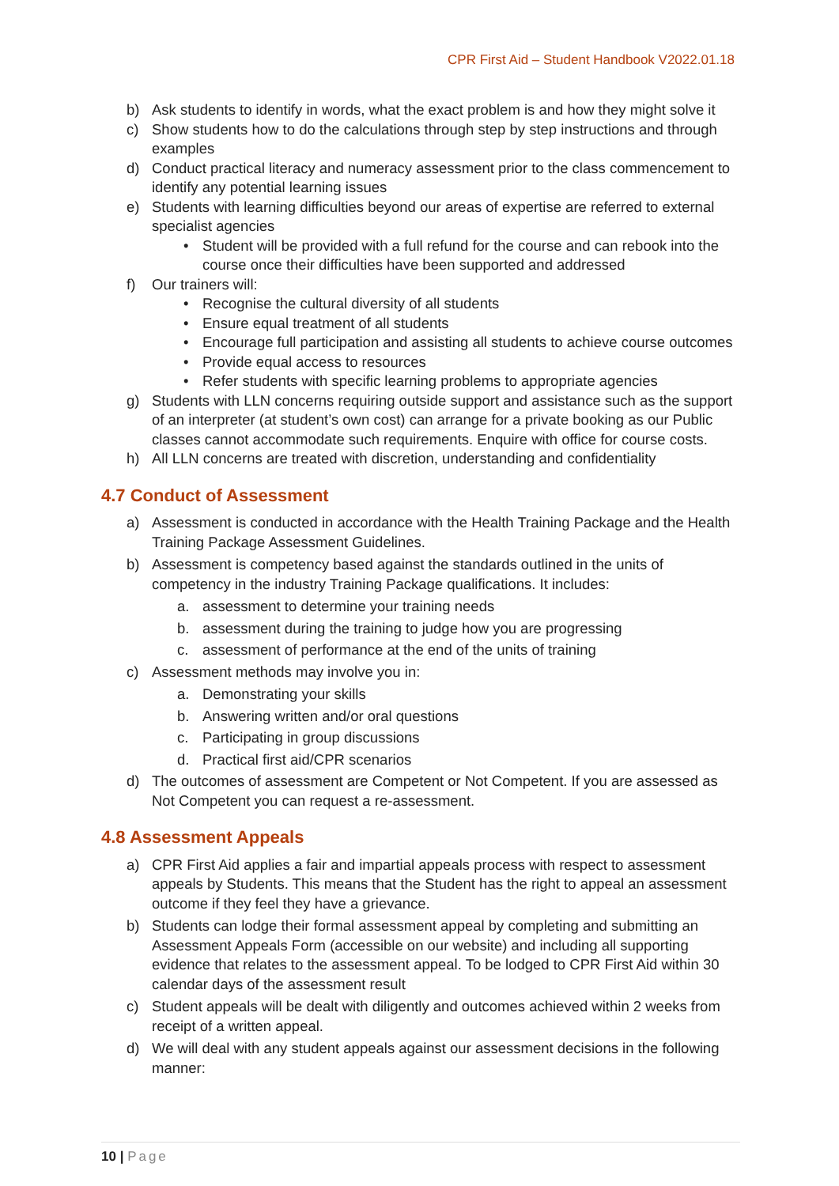CPR First Aid – Student Handbook V2022.01.18
b) Ask students to identify in words, what the exact problem is and how they might solve it
c) Show students how to do the calculations through step by step instructions and through examples
d) Conduct practical literacy and numeracy assessment prior to the class commencement to identify any potential learning issues
e) Students with learning difficulties beyond our areas of expertise are referred to external specialist agencies
• Student will be provided with a full refund for the course and can rebook into the course once their difficulties have been supported and addressed
f) Our trainers will:
• Recognise the cultural diversity of all students
• Ensure equal treatment of all students
• Encourage full participation and assisting all students to achieve course outcomes
• Provide equal access to resources
• Refer students with specific learning problems to appropriate agencies
g) Students with LLN concerns requiring outside support and assistance such as the support of an interpreter (at student’s own cost) can arrange for a private booking as our Public classes cannot accommodate such requirements. Enquire with office for course costs.
h) All LLN concerns are treated with discretion, understanding and confidentiality
4.7 Conduct of Assessment
a) Assessment is conducted in accordance with the Health Training Package and the Health Training Package Assessment Guidelines.
b) Assessment is competency based against the standards outlined in the units of competency in the industry Training Package qualifications. It includes:
a. assessment to determine your training needs
b. assessment during the training to judge how you are progressing
c. assessment of performance at the end of the units of training
c) Assessment methods may involve you in:
a. Demonstrating your skills
b. Answering written and/or oral questions
c. Participating in group discussions
d. Practical first aid/CPR scenarios
d) The outcomes of assessment are Competent or Not Competent. If you are assessed as Not Competent you can request a re-assessment.
4.8 Assessment Appeals
a) CPR First Aid applies a fair and impartial appeals process with respect to assessment appeals by Students. This means that the Student has the right to appeal an assessment outcome if they feel they have a grievance.
b) Students can lodge their formal assessment appeal by completing and submitting an Assessment Appeals Form (accessible on our website) and including all supporting evidence that relates to the assessment appeal. To be lodged to CPR First Aid within 30 calendar days of the assessment result
c) Student appeals will be dealt with diligently and outcomes achieved within 2 weeks from receipt of a written appeal.
d) We will deal with any student appeals against our assessment decisions in the following manner:
10 | Page